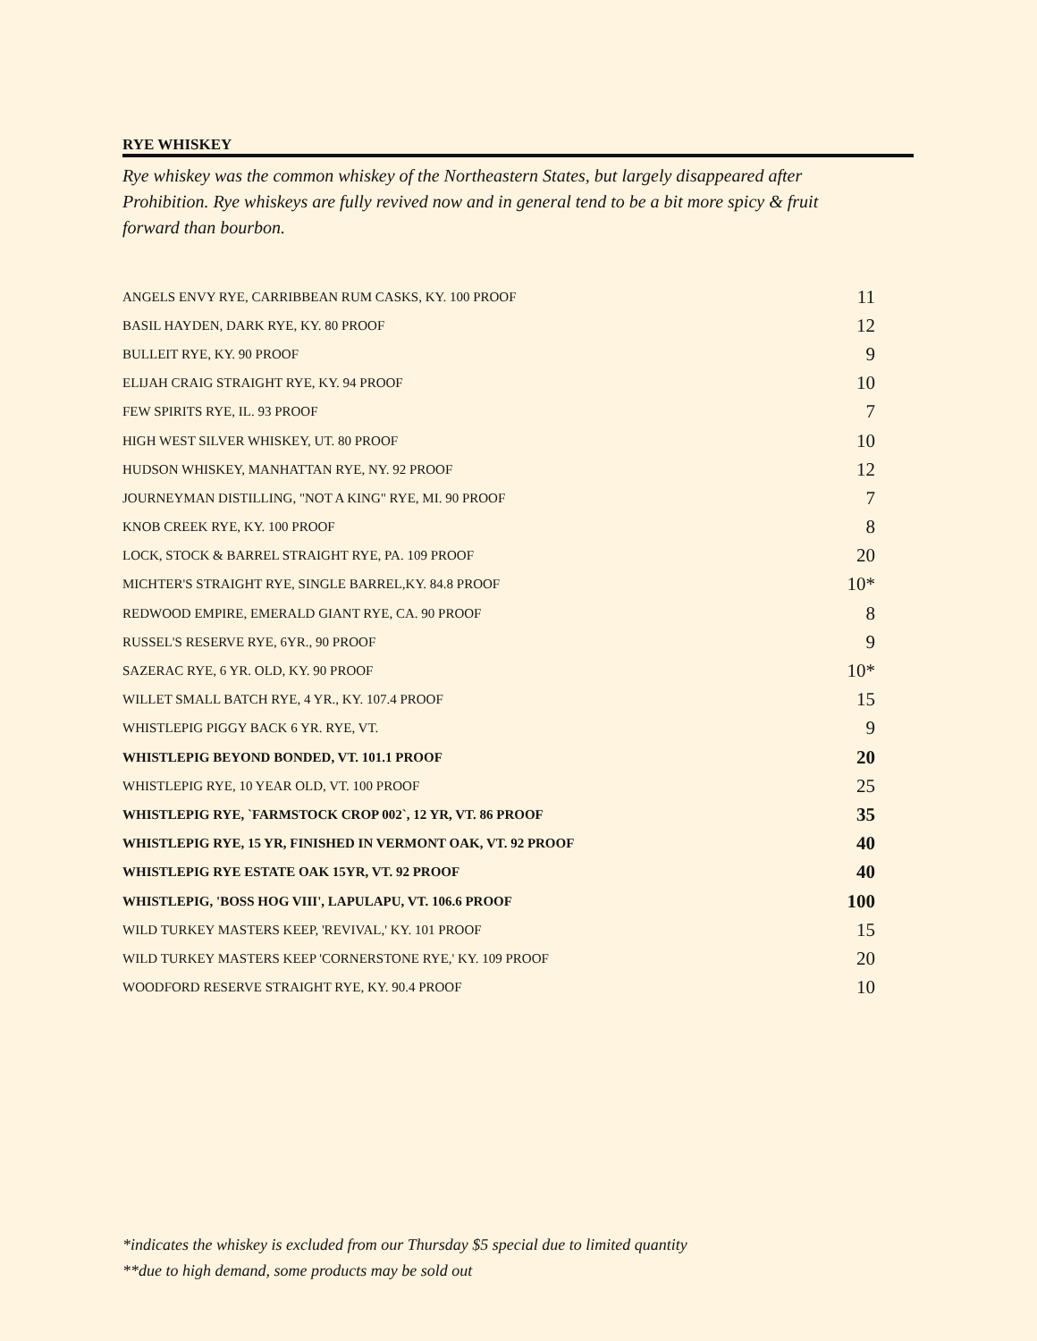RYE WHISKEY
Rye whiskey was the common whiskey of the Northeastern States, but largely disappeared after Prohibition. Rye whiskeys are fully revived now and in general tend to be a bit more spicy & fruit forward than bourbon.
| ANGELS ENVY RYE, CARRIBBEAN RUM CASKS, KY. 100 PROOF | 11 |
| BASIL HAYDEN, DARK RYE, KY. 80 PROOF | 12 |
| BULLEIT RYE, KY. 90 PROOF | 9 |
| ELIJAH CRAIG STRAIGHT RYE, KY. 94 PROOF | 10 |
| FEW SPIRITS RYE, IL. 93 PROOF | 7 |
| HIGH WEST SILVER WHISKEY, UT. 80 PROOF | 10 |
| HUDSON WHISKEY, MANHATTAN RYE, NY. 92 PROOF | 12 |
| JOURNEYMAN DISTILLING, "NOT A KING" RYE, MI. 90 PROOF | 7 |
| KNOB CREEK RYE, KY. 100 PROOF | 8 |
| LOCK, STOCK & BARREL STRAIGHT RYE, PA. 109 PROOF | 20 |
| MICHTER'S STRAIGHT RYE, SINGLE BARREL,KY. 84.8 PROOF | 10* |
| REDWOOD EMPIRE, EMERALD GIANT RYE, CA. 90 PROOF | 8 |
| RUSSEL'S RESERVE RYE, 6YR., 90 PROOF | 9 |
| SAZERAC RYE, 6 YR. OLD, KY. 90 PROOF | 10* |
| WILLET SMALL BATCH RYE, 4 YR., KY. 107.4 PROOF | 15 |
| WHISTLEPIG PIGGY BACK 6 YR. RYE, VT. | 9 |
| WHISTLEPIG BEYOND BONDED, VT. 101.1 PROOF | 20 |
| WHISTLEPIG RYE, 10 YEAR OLD, VT. 100 PROOF | 25 |
| WHISTLEPIG RYE, `FARMSTOCK CROP 002`, 12 YR, VT. 86 PROOF | 35 |
| WHISTLEPIG RYE, 15 YR, FINISHED IN VERMONT OAK, VT. 92 PROOF | 40 |
| WHISTLEPIG RYE ESTATE OAK 15YR, VT. 92 PROOF | 40 |
| WHISTLEPIG, 'BOSS HOG VIII', LAPULAPU, VT. 106.6 PROOF | 100 |
| WILD TURKEY MASTERS KEEP, 'REVIVAL,' KY. 101 PROOF | 15 |
| WILD TURKEY MASTERS KEEP 'CORNERSTONE RYE,' KY. 109 PROOF | 20 |
| WOODFORD RESERVE STRAIGHT RYE, KY. 90.4 PROOF | 10 |
*indicates the whiskey is excluded from our Thursday $5 special due to limited quantity
**due to high demand, some products may be sold out